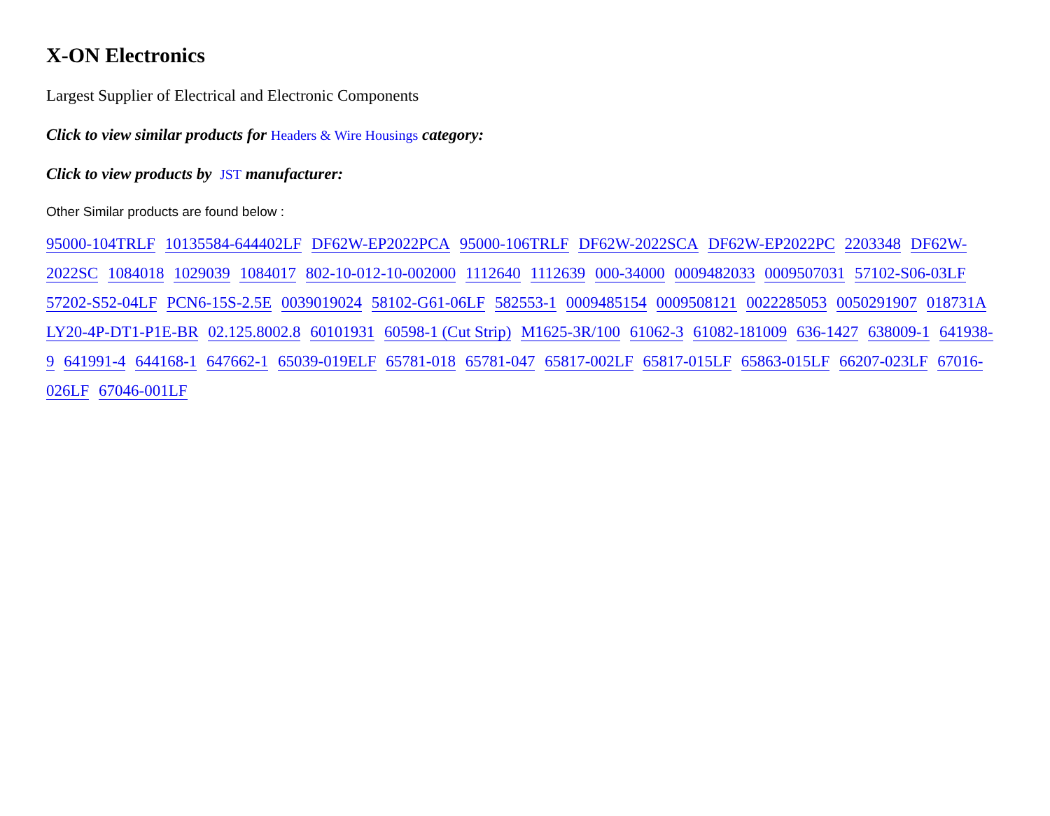X-ON Electronics
Largest Supplier of Electrical and Electronic Components
Click to view similar products for Headers & Wire Housings category:
Click to view products by JST manufacturer:
Other Similar products are found below :
95000-104TRLF 10135584-644402LF DF62W-EP2022PCA 95000-106TRLF DF62W-2022SCA DF62W-EP2022PC 2203348 DF62W-2022SC 1084018 1029039 1084017 802-10-012-10-002000 1112640 1112639 000-34000 0009482033 0009507031 57102-S06-03LF 57202-S52-04LF PCN6-15S-2.5E 0039019024 58102-G61-06LF 582553-1 0009485154 0009508121 0022285053 0050291907 018731A LY20-4P-DT1-P1E-BR 02.125.8002.8 60101931 60598-1 (Cut Strip) M1625-3R/100 61062-3 61082-181009 636-1427 638009-1 641938-9 641991-4 644168-1 647662-1 65039-019ELF 65781-018 65781-047 65817-002LF 65817-015LF 65863-015LF 66207-023LF 67016-026LF 67046-001LF